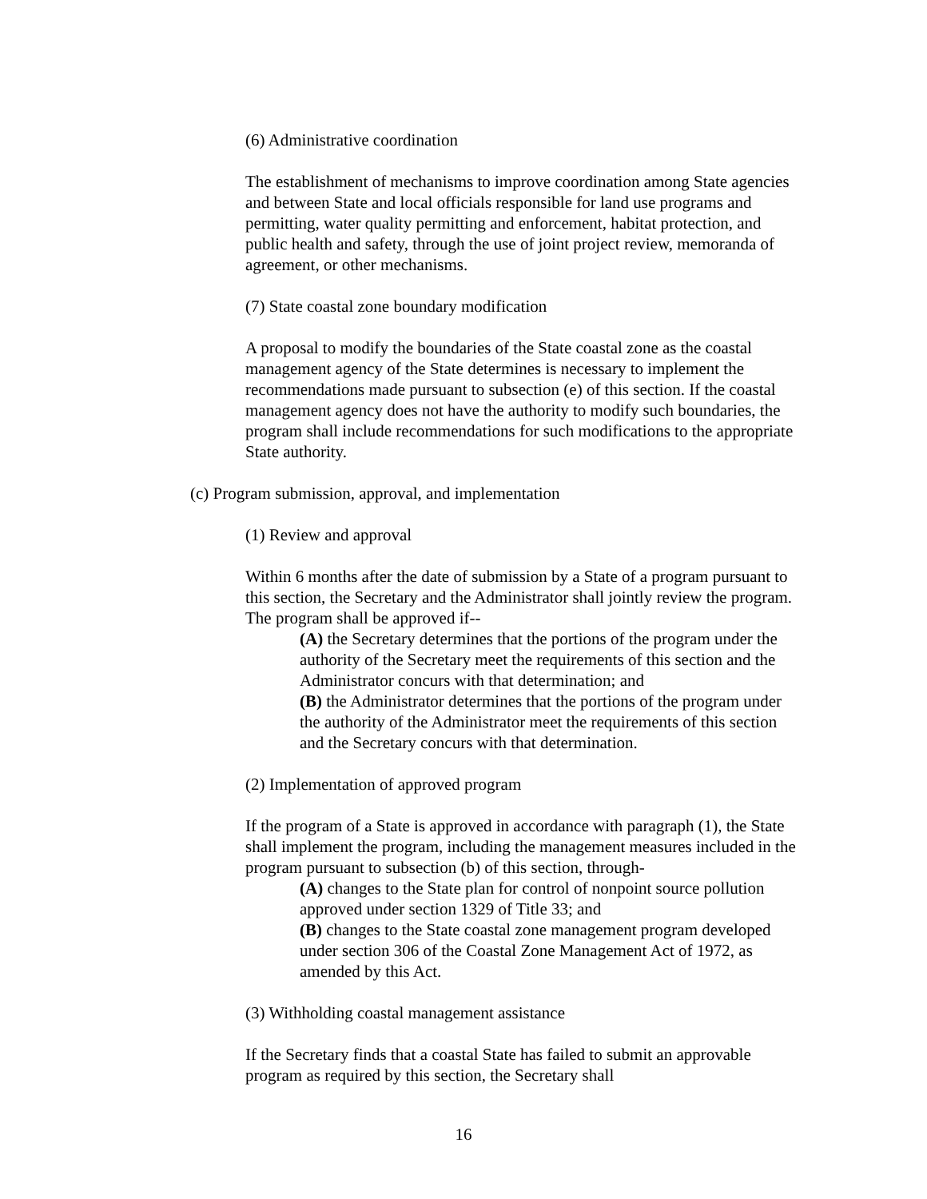(6) Administrative coordination
The establishment of mechanisms to improve coordination among State agencies and between State and local officials responsible for land use programs and permitting, water quality permitting and enforcement, habitat protection, and public health and safety, through the use of joint project review, memoranda of agreement, or other mechanisms.
(7) State coastal zone boundary modification
A proposal to modify the boundaries of the State coastal zone as the coastal management agency of the State determines is necessary to implement the recommendations made pursuant to subsection (e) of this section. If the coastal management agency does not have the authority to modify such boundaries, the program shall include recommendations for such modifications to the appropriate State authority.
(c) Program submission, approval, and implementation
(1) Review and approval
Within 6 months after the date of submission by a State of a program pursuant to this section, the Secretary and the Administrator shall jointly review the program. The program shall be approved if--
(A) the Secretary determines that the portions of the program under the authority of the Secretary meet the requirements of this section and the Administrator concurs with that determination; and
(B) the Administrator determines that the portions of the program under the authority of the Administrator meet the requirements of this section and the Secretary concurs with that determination.
(2) Implementation of approved program
If the program of a State is approved in accordance with paragraph (1), the State shall implement the program, including the management measures included in the program pursuant to subsection (b) of this section, through-
(A) changes to the State plan for control of nonpoint source pollution approved under section 1329 of Title 33; and
(B) changes to the State coastal zone management program developed under section 306 of the Coastal Zone Management Act of 1972, as amended by this Act.
(3) Withholding coastal management assistance
If the Secretary finds that a coastal State has failed to submit an approvable program as required by this section, the Secretary shall
16